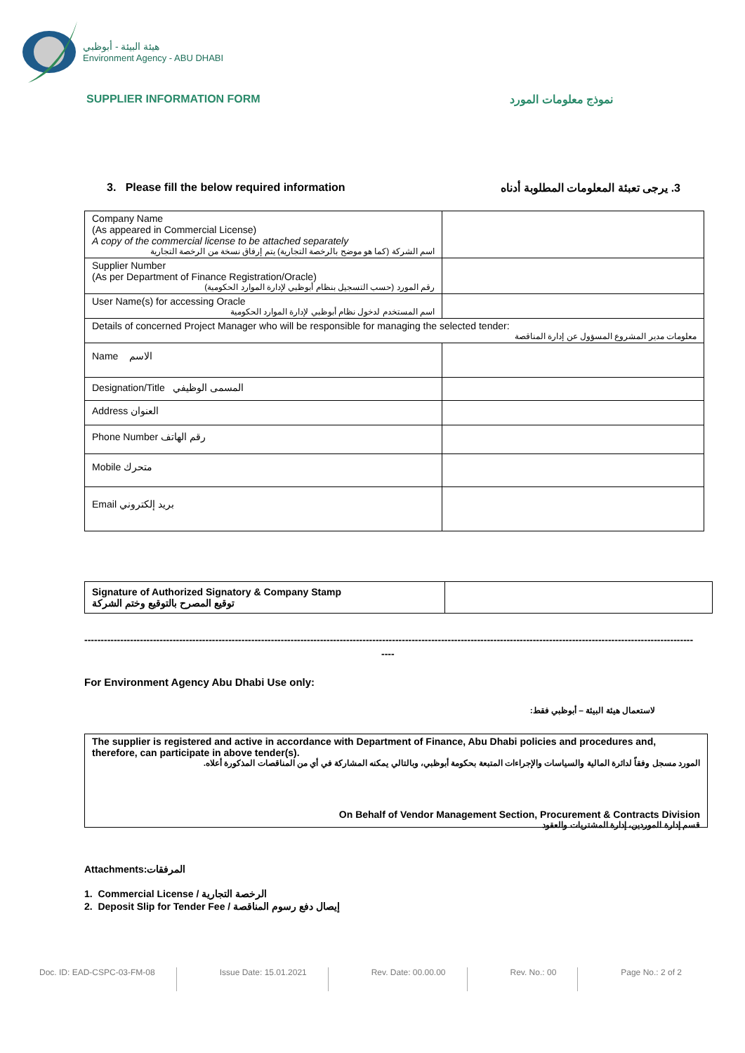هيئة البيئة - أبوظبي
Environment Agency - ABU DHABI
SUPPLIER INFORMATION FORM نموذج معلومات المورد
3. Please fill the below required information 3. يرجى تعبئة المعلومات المطلوبة أدناه
| Company Name (As appeared in Commercial License) A copy of the commercial license to be attached separately اسم الشركة (كما هو موضح بالرخصة التجارية) يتم إرفاق نسخة من الرخصة التجارية | |
| Supplier Number (As per Department of Finance Registration/Oracle) رقم المورد (حسب التسجيل بنظام أبوظبي لإدارة الموارد الحكومية) | |
| User Name(s) for accessing Oracle اسم المستخدم لدخول نظام أبوظبي لإدارة الموارد الحكومية | |
| Details of concerned Project Manager who will be responsible for managing the selected tender: معلومات مدير المشروع المسؤول عن إدارة المناقصة | |
| Name الاسم | |
| Designation/Title المسمى الوظيفي | |
| Address العنوان | |
| Phone Number رقم الهاتف | |
| Mobile متحرك | |
| Email بريد إلكتروني | |
| Signature of Authorized Signatory & Company Stamp توقيع المصرح بالتوقيع وختم الشركة | |
------------------------------------------------------------------------------------------------------------------------------------------------------------------------------------------
----
For Environment Agency Abu Dhabi Use only:
لاستعمال هيئة البيئة – أبوظبي فقط:
The supplier is registered and active in accordance with Department of Finance, Abu Dhabi policies and procedures and, therefore, can participate in above tender(s).
المورد مسجل وفقاً لدائرة المالية والسياسات والإجراءات المتبعة بحكومة أبوظبي، وبالتالي يمكنه المشاركة في أي من المناقصات المذكورة أعلاه.
On Behalf of Vendor Management Section, Procurement & Contracts Division
قسم إدارة الموردين، إدارة المشتريات والعقود
Attachments:المرفقات
1. Commercial License / الرخصة التجارية
2. Deposit Slip for Tender Fee / إيصال دفع رسوم المناقصة
Doc. ID: EAD-CSPC-03-FM-08 Issue Date: 15.01.2021 Rev. Date: 00.00.00 Rev. No.: 00 Page No.: 2 of 2